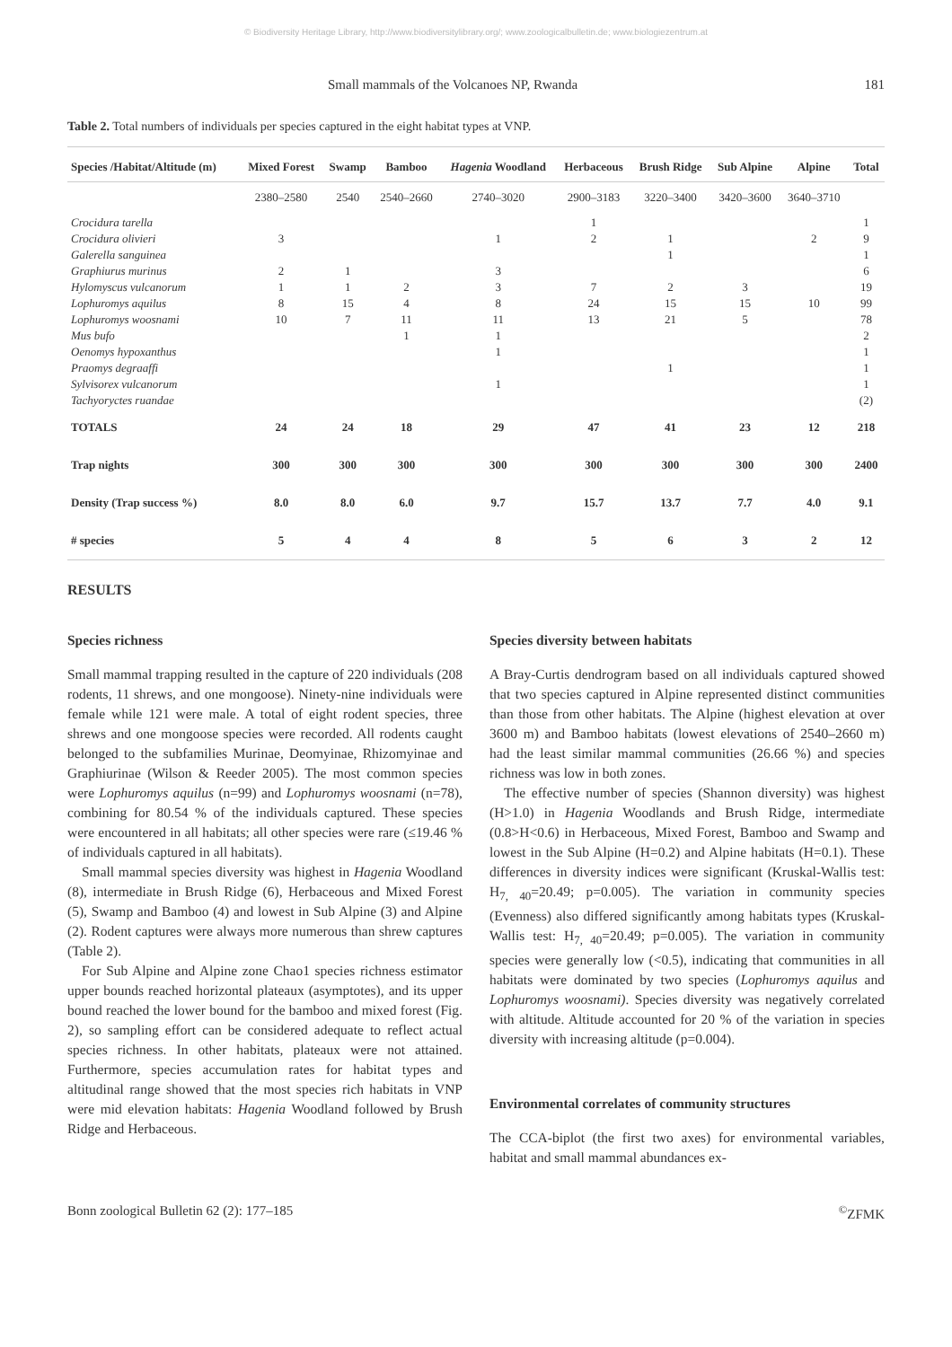© Biodiversity Heritage Library, http://www.biodiversitylibrary.org/; www.zoologicalbulletin.de; www.biologiezentrum.at
Small mammals of the Volcanoes NP, Rwanda 181
Table 2. Total numbers of individuals per species captured in the eight habitat types at VNP.
| Species /Habitat/Altitude (m) | Mixed Forest | Swamp | Bamboo | Hagenia Woodland | Herbaceous | Brush Ridge | Sub Alpine | Alpine | Total |
| --- | --- | --- | --- | --- | --- | --- | --- | --- | --- |
| | 2380–2580 | 2540 | 2540–2660 | 2740–3020 | 2900–3183 | 3220–3400 | 3420–3600 | 3640–3710 | |
| Crocidura tarella | | | | | 1 | | | | 1 |
| Crocidura olivieri | 3 | | | 1 | 2 | 1 | | 2 | 9 |
| Galerella sanguinea | | | | | | 1 | | | 1 |
| Graphiurus murinus | 2 | 1 | | 3 | | | | | 6 |
| Hylomyscus vulcanorum | 1 | 1 | 2 | 3 | 7 | 2 | 3 | | 19 |
| Lophuromys aquilus | 8 | 15 | 4 | 8 | 24 | 15 | 15 | 10 | 99 |
| Lophuromys woosnami | 10 | 7 | 11 | 11 | 13 | 21 | 5 | | 78 |
| Mus bufo | | | 1 | 1 | | | | | 2 |
| Oenomys hypoxanthus | | | | 1 | | | | | 1 |
| Praomys degraaffi | | | | | | 1 | | | 1 |
| Sylvisorex vulcanorum | | | | 1 | | | | | 1 |
| Tachyoryctes ruandae | | | | | | | | | (2) |
| TOTALS | 24 | 24 | 18 | 29 | 47 | 41 | 23 | 12 | 218 |
| Trap nights | 300 | 300 | 300 | 300 | 300 | 300 | 300 | 300 | 2400 |
| Density (Trap success %) | 8.0 | 8.0 | 6.0 | 9.7 | 15.7 | 13.7 | 7.7 | 4.0 | 9.1 |
| # species | 5 | 4 | 4 | 8 | 5 | 6 | 3 | 2 | 12 |
RESULTS
Species richness
Small mammal trapping resulted in the capture of 220 individuals (208 rodents, 11 shrews, and one mongoose). Ninety-nine individuals were female while 121 were male. A total of eight rodent species, three shrews and one mongoose species were recorded. All rodents caught belonged to the subfamilies Murinae, Deomyinae, Rhizomyinae and Graphiurinae (Wilson & Reeder 2005). The most common species were Lophuromys aquilus (n=99) and Lophuromys woosnami (n=78), combining for 80.54 % of the individuals captured. These species were encountered in all habitats; all other species were rare (≤19.46 % of individuals captured in all habitats).
Small mammal species diversity was highest in Hagenia Woodland (8), intermediate in Brush Ridge (6), Herbaceous and Mixed Forest (5), Swamp and Bamboo (4) and lowest in Sub Alpine (3) and Alpine (2). Rodent captures were always more numerous than shrew captures (Table 2).
For Sub Alpine and Alpine zone Chao1 species richness estimator upper bounds reached horizontal plateaux (asymptotes), and its upper bound reached the lower bound for the bamboo and mixed forest (Fig. 2), so sampling effort can be considered adequate to reflect actual species richness. In other habitats, plateaux were not attained. Furthermore, species accumulation rates for habitat types and altitudinal range showed that the most species rich habitats in VNP were mid elevation habitats: Hagenia Woodland followed by Brush Ridge and Herbaceous.
Species diversity between habitats
A Bray-Curtis dendrogram based on all individuals captured showed that two species captured in Alpine represented distinct communities than those from other habitats. The Alpine (highest elevation at over 3600 m) and Bamboo habitats (lowest elevations of 2540–2660 m) had the least similar mammal communities (26.66 %) and species richness was low in both zones.
The effective number of species (Shannon diversity) was highest (H>1.0) in Hagenia Woodlands and Brush Ridge, intermediate (0.8>H<0.6) in Herbaceous, Mixed Forest, Bamboo and Swamp and lowest in the Sub Alpine (H=0.2) and Alpine habitats (H=0.1). These differences in diversity indices were significant (Kruskal-Wallis test: H<sub>7, 40</sub>=20.49; p=0.005). The variation in community species (Evenness) also differed significantly among habitats types (Kruskal-Wallis test: H<sub>7, 40</sub>=20.49; p=0.005). The variation in community species were generally low (<0.5), indicating that communities in all habitats were dominated by two species (Lophuromys aquilus and Lophuromys woosnami). Species diversity was negatively correlated with altitude. Altitude accounted for 20 % of the variation in species diversity with increasing altitude (p=0.004).
Environmental correlates of community structures
The CCA-biplot (the first two axes) for environmental variables, habitat and small mammal abundances ex-
Bonn zoological Bulletin 62 (2): 177–185<sup>©</sup>ZFMK